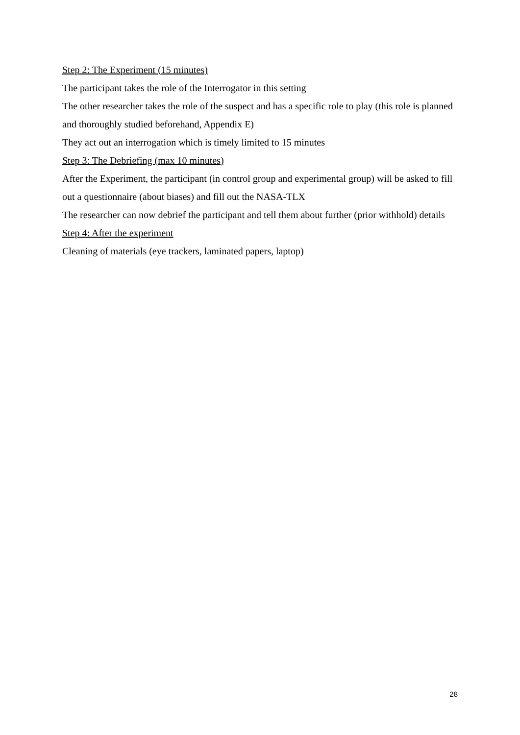Step 2: The Experiment (15 minutes)
The participant takes the role of the Interrogator in this setting
The other researcher takes the role of the suspect and has a specific role to play (this role is planned and thoroughly studied beforehand, Appendix E)
They act out an interrogation which is timely limited to 15 minutes
Step 3: The Debriefing (max 10 minutes)
After the Experiment, the participant (in control group and experimental group) will be asked to fill out a questionnaire (about biases) and fill out the NASA-TLX
The researcher can now debrief the participant and tell them about further (prior withhold) details
Step 4: After the experiment
Cleaning of materials (eye trackers, laminated papers, laptop)
28